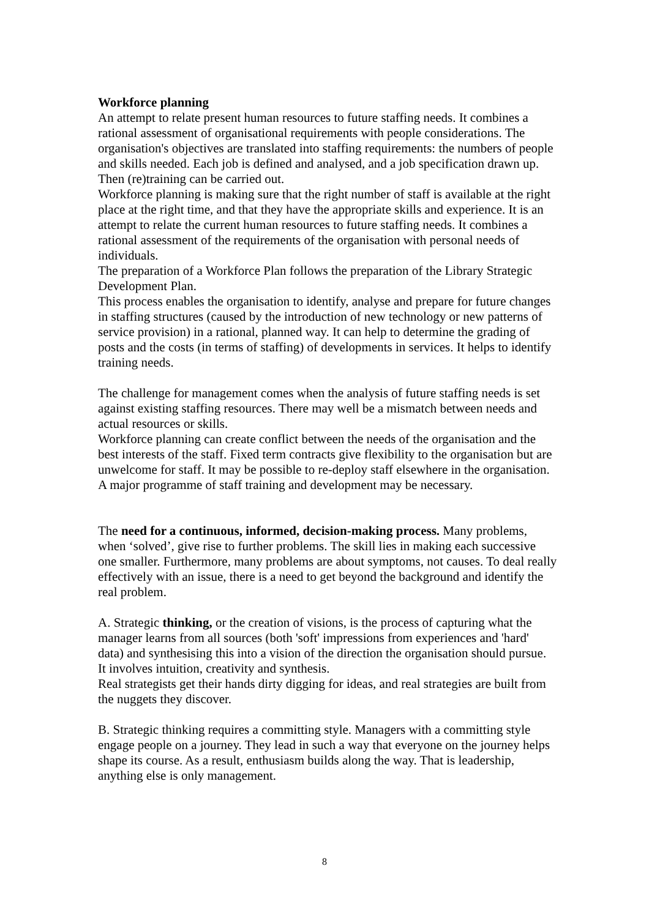Workforce planning
An attempt to relate present human resources to future staffing needs. It combines a rational assessment of organisational requirements with people considerations. The organisation's objectives are translated into staffing requirements: the numbers of people and skills needed. Each job is defined and analysed, and a job specification drawn up. Then (re)training can be carried out.
Workforce planning is making sure that the right number of staff is available at the right place at the right time, and that they have the appropriate skills and experience. It is an attempt to relate the current human resources to future staffing needs. It combines a rational assessment of the requirements of the organisation with personal needs of individuals.
The preparation of a Workforce Plan follows the preparation of the Library Strategic Development Plan.
This process enables the organisation to identify, analyse and prepare for future changes in staffing structures (caused by the introduction of new technology or new patterns of service provision) in a rational, planned way. It can help to determine the grading of posts and the costs (in terms of staffing) of developments in services. It helps to identify training needs.
The challenge for management comes when the analysis of future staffing needs is set against existing staffing resources. There may well be a mismatch between needs and actual resources or skills.
Workforce planning can create conflict between the needs of the organisation and the best interests of the staff. Fixed term contracts give flexibility to the organisation but are unwelcome for staff. It may be possible to re-deploy staff elsewhere in the organisation. A major programme of staff training and development may be necessary.
The need for a continuous, informed, decision-making process. Many problems, when ‘solved’, give rise to further problems. The skill lies in making each successive one smaller. Furthermore, many problems are about symptoms, not causes. To deal really effectively with an issue, there is a need to get beyond the background and identify the real problem.
A. Strategic thinking, or the creation of visions, is the process of capturing what the manager learns from all sources (both 'soft' impressions from experiences and 'hard' data) and synthesising this into a vision of the direction the organisation should pursue. It involves intuition, creativity and synthesis.
Real strategists get their hands dirty digging for ideas, and real strategies are built from the nuggets they discover.
B. Strategic thinking requires a committing style. Managers with a committing style engage people on a journey. They lead in such a way that everyone on the journey helps shape its course. As a result, enthusiasm builds along the way. That is leadership, anything else is only management.
8